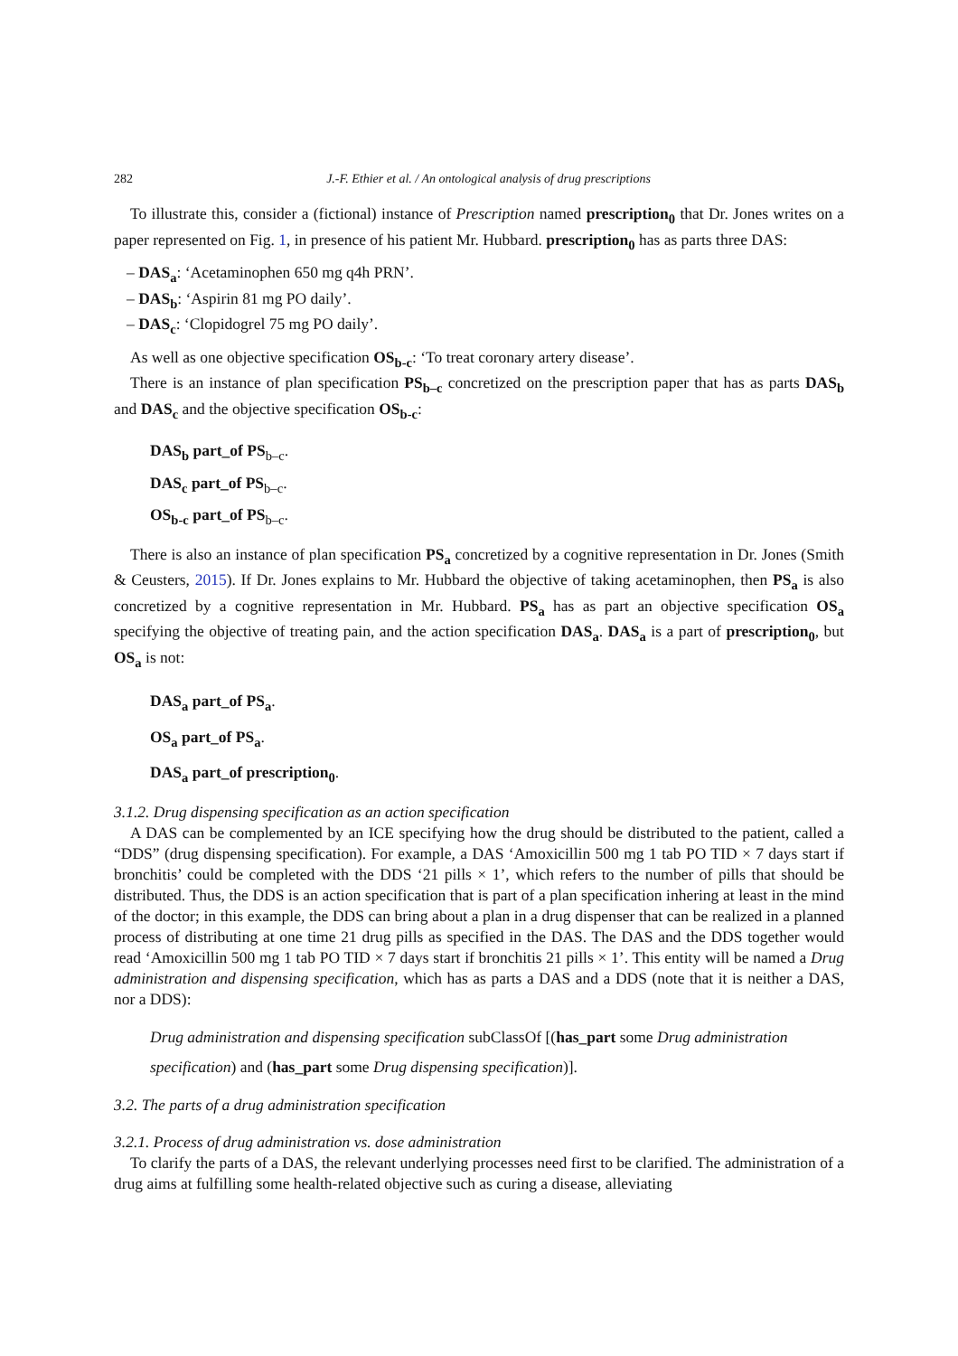282 J.-F. Ethier et al. / An ontological analysis of drug prescriptions
To illustrate this, consider a (fictional) instance of Prescription named prescription<sub>0</sub> that Dr. Jones writes on a paper represented on Fig. 1, in presence of his patient Mr. Hubbard. prescription<sub>0</sub> has as parts three DAS:
– DAS<sub>a</sub>: ‘Acetaminophen 650 mg q4h PRN’.
– DAS<sub>b</sub>: ‘Aspirin 81 mg PO daily’.
– DAS<sub>c</sub>: ‘Clopidogrel 75 mg PO daily’.
As well as one objective specification OS<sub>b-c</sub>: ‘To treat coronary artery disease’.
There is an instance of plan specification PS<sub>b–c</sub> concretized on the prescription paper that has as parts DAS<sub>b</sub> and DAS<sub>c</sub> and the objective specification OS<sub>b-c</sub>:
DAS<sub>b</sub> part_of PS<sub>b–c</sub>.
DAS<sub>c</sub> part_of PS<sub>b–c</sub>.
OS<sub>b-c</sub> part_of PS<sub>b–c</sub>.
There is also an instance of plan specification PS<sub>a</sub> concretized by a cognitive representation in Dr. Jones (Smith & Ceusters, 2015). If Dr. Jones explains to Mr. Hubbard the objective of taking acetaminophen, then PS<sub>a</sub> is also concretized by a cognitive representation in Mr. Hubbard. PS<sub>a</sub> has as part an objective specification OS<sub>a</sub> specifying the objective of treating pain, and the action specification DAS<sub>a</sub>. DAS<sub>a</sub> is a part of prescription<sub>0</sub>, but OS<sub>a</sub> is not:
DAS<sub>a</sub> part_of PS<sub>a</sub>.
OS<sub>a</sub> part_of PS<sub>a</sub>.
DAS<sub>a</sub> part_of prescription<sub>0</sub>.
3.1.2. Drug dispensing specification as an action specification
A DAS can be complemented by an ICE specifying how the drug should be distributed to the patient, called a “DDS” (drug dispensing specification). For example, a DAS ‘Amoxicillin 500 mg 1 tab PO TID × 7 days start if bronchitis’ could be completed with the DDS ‘21 pills × 1’, which refers to the number of pills that should be distributed. Thus, the DDS is an action specification that is part of a plan specification inhering at least in the mind of the doctor; in this example, the DDS can bring about a plan in a drug dispenser that can be realized in a planned process of distributing at one time 21 drug pills as specified in the DAS. The DAS and the DDS together would read ‘Amoxicillin 500 mg 1 tab PO TID × 7 days start if bronchitis 21 pills × 1’. This entity will be named a Drug administration and dispensing specification, which has as parts a DAS and a DDS (note that it is neither a DAS, nor a DDS):
Drug administration and dispensing specification subClassOf [(has_part some Drug administration specification) and (has_part some Drug dispensing specification)].
3.2. The parts of a drug administration specification
3.2.1. Process of drug administration vs. dose administration
To clarify the parts of a DAS, the relevant underlying processes need first to be clarified. The administration of a drug aims at fulfilling some health-related objective such as curing a disease, alleviating